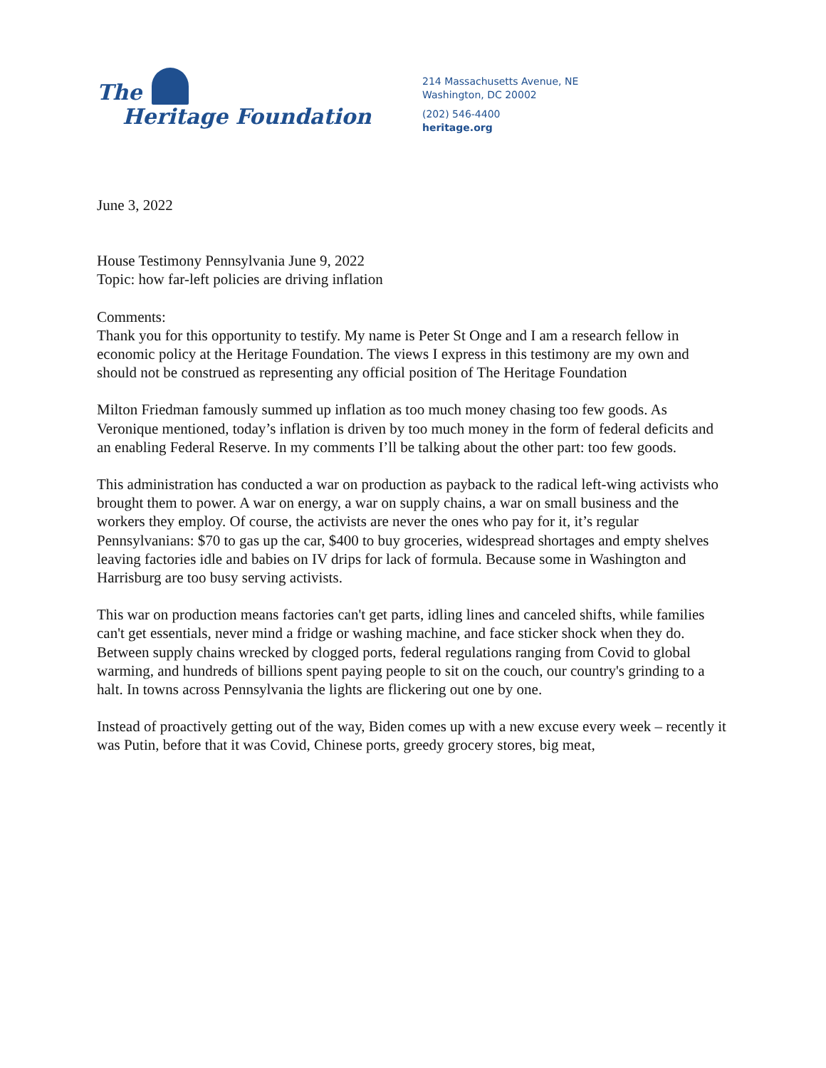The
Heritage Foundation
214 Massachusetts Avenue, NE
Washington, DC 20002
(202) 546-4400
heritage.org
June 3, 2022
House Testimony Pennsylvania June 9, 2022
Topic: how far-left policies are driving inflation
Comments:
Thank you for this opportunity to testify. My name is Peter St Onge and I am a research fellow in economic policy at the Heritage Foundation. The views I express in this testimony are my own and should not be construed as representing any official position of The Heritage Foundation
Milton Friedman famously summed up inflation as too much money chasing too few goods. As Veronique mentioned, today’s inflation is driven by too much money in the form of federal deficits and an enabling Federal Reserve. In my comments I’ll be talking about the other part: too few goods.
This administration has conducted a war on production as payback to the radical left-wing activists who brought them to power. A war on energy, a war on supply chains, a war on small business and the workers they employ. Of course, the activists are never the ones who pay for it, it’s regular Pennsylvanians: $70 to gas up the car, $400 to buy groceries, widespread shortages and empty shelves leaving factories idle and babies on IV drips for lack of formula. Because some in Washington and Harrisburg are too busy serving activists.
This war on production means factories can't get parts, idling lines and canceled shifts, while families can't get essentials, never mind a fridge or washing machine, and face sticker shock when they do. Between supply chains wrecked by clogged ports, federal regulations ranging from Covid to global warming, and hundreds of billions spent paying people to sit on the couch, our country's grinding to a halt. In towns across Pennsylvania the lights are flickering out one by one.
Instead of proactively getting out of the way, Biden comes up with a new excuse every week – recently it was Putin, before that it was Covid, Chinese ports, greedy grocery stores, big meat,